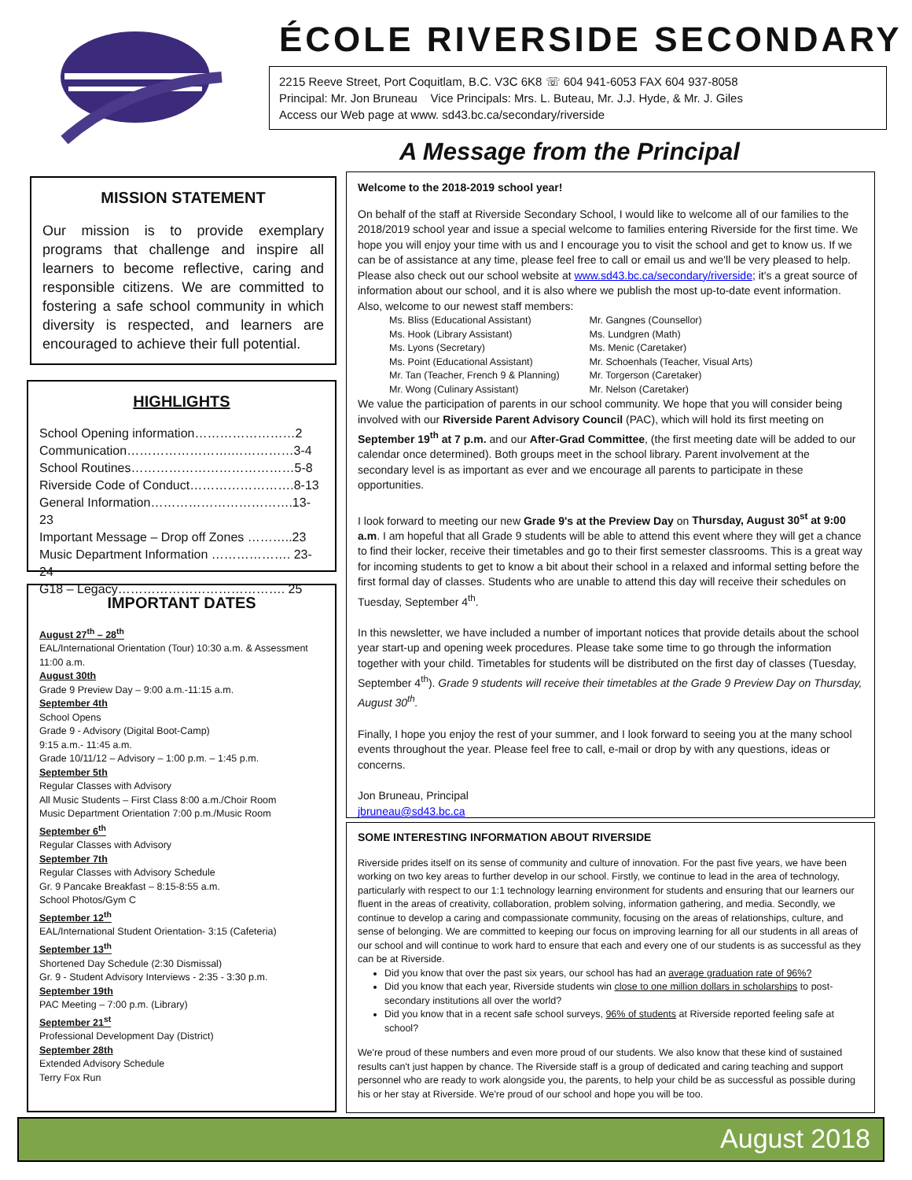ÉCOLE RIVERSIDE SECONDARY
2215 Reeve Street, Port Coquitlam, B.C. V3C 6K8 ☏ 604 941-6053 FAX 604 937-8058
Principal: Mr. Jon Bruneau Vice Principals: Mrs. L. Buteau, Mr. J.J. Hyde, & Mr. J. Giles
Access our Web page at www. sd43.bc.ca/secondary/riverside
A Message from the Principal
MISSION STATEMENT
Our mission is to provide exemplary programs that challenge and inspire all learners to become reflective, caring and responsible citizens. We are committed to fostering a safe school community in which diversity is respected, and learners are encouraged to achieve their full potential.
HIGHLIGHTS
School Opening information……………………2
Communication…………………….……………3-4
School Routines…………………………………5-8
Riverside Code of Conduct…………………….8-13
General Information…………………………….13-23
Important Message – Drop off Zones ………..23
Music Department Information ………………. 23-24
G18 – Legacy…………………………………. 25
IMPORTANT DATES
August 27<sup>th</sup> – 28<sup>th</sup>
EAL/International Orientation (Tour) 10:30 a.m. & Assessment 11:00 a.m.
August 30th
Grade 9 Preview Day – 9:00 a.m.-11:15 a.m.
September 4th
School Opens
Grade 9 - Advisory (Digital Boot-Camp)
9:15 a.m.- 11:45 a.m.
Grade 10/11/12 – Advisory – 1:00 p.m. – 1:45 p.m.
September 5th
Regular Classes with Advisory
All Music Students – First Class 8:00 a.m./Choir Room
Music Department Orientation 7:00 p.m./Music Room
September 6<sup>th</sup>
Regular Classes with Advisory
September 7th
Regular Classes with Advisory Schedule
Gr. 9 Pancake Breakfast – 8:15-8:55 a.m.
School Photos/Gym C
September 12<sup>th</sup>
EAL/International Student Orientation- 3:15 (Cafeteria)
September 13<sup>th</sup>
Shortened Day Schedule (2:30 Dismissal)
Gr. 9 - Student Advisory Interviews - 2:35 - 3:30 p.m.
September 19th
PAC Meeting – 7:00 p.m. (Library)
September 21<sup>st</sup>
Professional Development Day (District)
September 28th
Extended Advisory Schedule
Terry Fox Run
Welcome to the 2018-2019 school year!
On behalf of the staff at Riverside Secondary School, I would like to welcome all of our families to the 2018/2019 school year and issue a special welcome to families entering Riverside for the first time. We hope you will enjoy your time with us and I encourage you to visit the school and get to know us. If we can be of assistance at any time, please feel free to call or email us and we'll be very pleased to help. Please also check out our school website at www.sd43.bc.ca/secondary/riverside; it's a great source of information about our school, and it is also where we publish the most up-to-date event information. Also, welcome to our newest staff members:
Ms. Bliss (Educational Assistant)
Ms. Hook (Library Assistant)
Ms. Lyons (Secretary)
Ms. Point (Educational Assistant)
Mr. Tan (Teacher, French 9 & Planning)
Mr. Wong (Culinary Assistant)
Mr. Gangnes (Counsellor)
Ms. Lundgren (Math)
Ms. Menic (Caretaker)
Mr. Schoenhals (Teacher, Visual Arts)
Mr. Torgerson (Caretaker)
Mr. Nelson (Caretaker)
We value the participation of parents in our school community. We hope that you will consider being involved with our Riverside Parent Advisory Council (PAC), which will hold its first meeting on September 19<sup>th</sup> at 7 p.m. and our After-Grad Committee, (the first meeting date will be added to our calendar once determined). Both groups meet in the school library. Parent involvement at the secondary level is as important as ever and we encourage all parents to participate in these opportunities.
I look forward to meeting our new Grade 9's at the Preview Day on Thursday, August 30<sup>st</sup> at 9:00 a.m. I am hopeful that all Grade 9 students will be able to attend this event where they will get a chance to find their locker, receive their timetables and go to their first semester classrooms. This is a great way for incoming students to get to know a bit about their school in a relaxed and informal setting before the first formal day of classes. Students who are unable to attend this day will receive their schedules on Tuesday, September 4<sup>th</sup>.
In this newsletter, we have included a number of important notices that provide details about the school year start-up and opening week procedures. Please take some time to go through the information together with your child. Timetables for students will be distributed on the first day of classes (Tuesday, September 4<sup>th</sup>). Grade 9 students will receive their timetables at the Grade 9 Preview Day on Thursday, August 30<sup>th</sup>.
Finally, I hope you enjoy the rest of your summer, and I look forward to seeing you at the many school events throughout the year. Please feel free to call, e-mail or drop by with any questions, ideas or concerns.
Jon Bruneau, Principal
jbruneau@sd43.bc.ca
SOME INTERESTING INFORMATION ABOUT RIVERSIDE
Riverside prides itself on its sense of community and culture of innovation. For the past five years, we have been working on two key areas to further develop in our school. Firstly, we continue to lead in the area of technology, particularly with respect to our 1:1 technology learning environment for students and ensuring that our learners our fluent in the areas of creativity, collaboration, problem solving, information gathering, and media. Secondly, we continue to develop a caring and compassionate community, focusing on the areas of relationships, culture, and sense of belonging. We are committed to keeping our focus on improving learning for all our students in all areas of our school and will continue to work hard to ensure that each and every one of our students is as successful as they can be at Riverside.
Did you know that over the past six years, our school has had an average graduation rate of 96%?
Did you know that each year, Riverside students win close to one million dollars in scholarships to post-secondary institutions all over the world?
Did you know that in a recent safe school surveys, 96% of students at Riverside reported feeling safe at school?
We're proud of these numbers and even more proud of our students. We also know that these kind of sustained results can't just happen by chance. The Riverside staff is a group of dedicated and caring teaching and support personnel who are ready to work alongside you, the parents, to help your child be as successful as possible during his or her stay at Riverside. We're proud of our school and hope you will be too.
August 2018